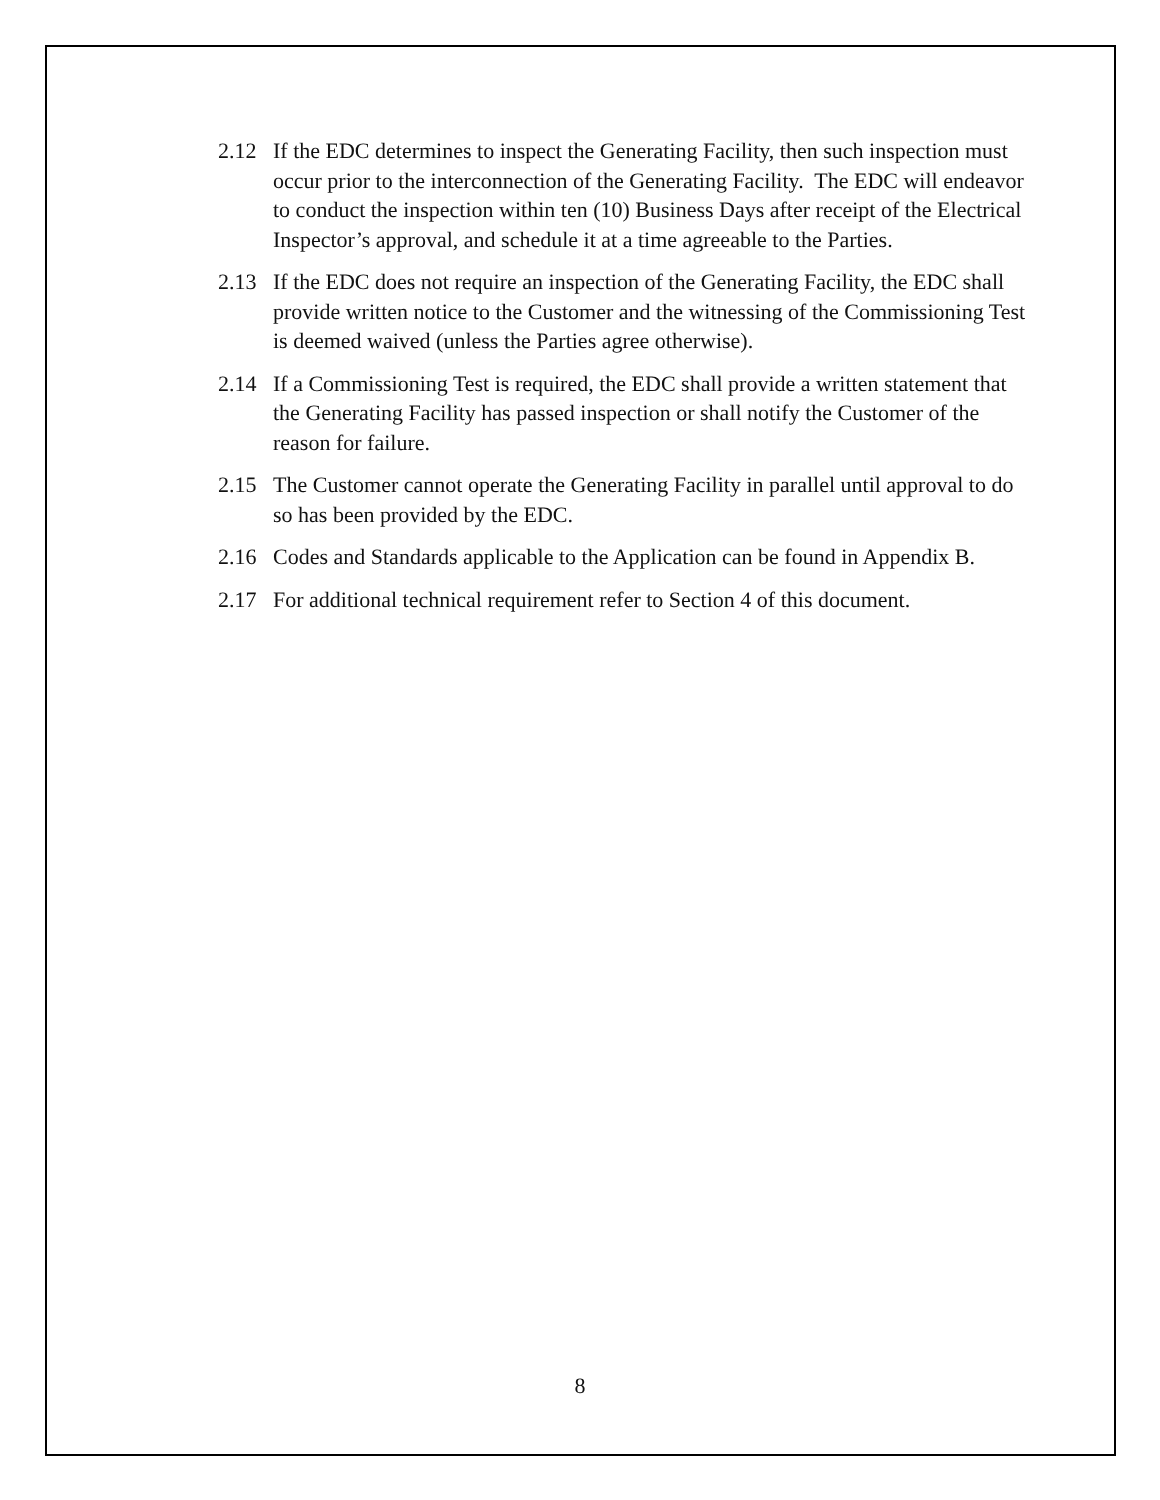2.12 If the EDC determines to inspect the Generating Facility, then such inspection must occur prior to the interconnection of the Generating Facility. The EDC will endeavor to conduct the inspection within ten (10) Business Days after receipt of the Electrical Inspector’s approval, and schedule it at a time agreeable to the Parties.
2.13 If the EDC does not require an inspection of the Generating Facility, the EDC shall provide written notice to the Customer and the witnessing of the Commissioning Test is deemed waived (unless the Parties agree otherwise).
2.14 If a Commissioning Test is required, the EDC shall provide a written statement that the Generating Facility has passed inspection or shall notify the Customer of the reason for failure.
2.15 The Customer cannot operate the Generating Facility in parallel until approval to do so has been provided by the EDC.
2.16 Codes and Standards applicable to the Application can be found in Appendix B.
2.17 For additional technical requirement refer to Section 4 of this document.
8